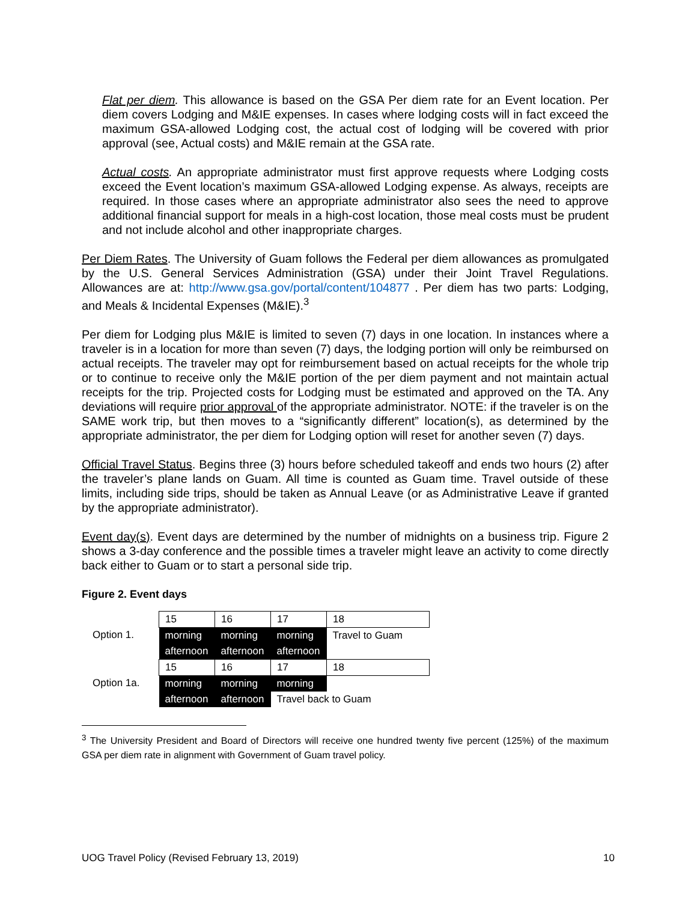Flat per diem. This allowance is based on the GSA Per diem rate for an Event location. Per diem covers Lodging and M&IE expenses. In cases where lodging costs will in fact exceed the maximum GSA-allowed Lodging cost, the actual cost of lodging will be covered with prior approval (see, Actual costs) and M&IE remain at the GSA rate.
Actual costs. An appropriate administrator must first approve requests where Lodging costs exceed the Event location’s maximum GSA-allowed Lodging expense. As always, receipts are required. In those cases where an appropriate administrator also sees the need to approve additional financial support for meals in a high-cost location, those meal costs must be prudent and not include alcohol and other inappropriate charges.
Per Diem Rates. The University of Guam follows the Federal per diem allowances as promulgated by the U.S. General Services Administration (GSA) under their Joint Travel Regulations. Allowances are at: http://www.gsa.gov/portal/content/104877 . Per diem has two parts: Lodging, and Meals & Incidental Expenses (M&IE).<sup>3</sup>
Per diem for Lodging plus M&IE is limited to seven (7) days in one location. In instances where a traveler is in a location for more than seven (7) days, the lodging portion will only be reimbursed on actual receipts. The traveler may opt for reimbursement based on actual receipts for the whole trip or to continue to receive only the M&IE portion of the per diem payment and not maintain actual receipts for the trip. Projected costs for Lodging must be estimated and approved on the TA. Any deviations will require prior approval of the appropriate administrator. NOTE: if the traveler is on the SAME work trip, but then moves to a “significantly different” location(s), as determined by the appropriate administrator, the per diem for Lodging option will reset for another seven (7) days.
Official Travel Status. Begins three (3) hours before scheduled takeoff and ends two hours (2) after the traveler’s plane lands on Guam. All time is counted as Guam time. Travel outside of these limits, including side trips, should be taken as Annual Leave (or as Administrative Leave if granted by the appropriate administrator).
Event day(s). Event days are determined by the number of midnights on a business trip. Figure 2 shows a 3-day conference and the possible times a traveler might leave an activity to come directly back either to Guam or to start a personal side trip.
Figure 2. Event days
| | 15 | 16 | 17 | 18 |
| Option 1. | morning | morning | morning | Travel to Guam |
| | afternoon | afternoon | afternoon | |
| | 15 | 16 | 17 | 18 |
| Option 1a. | morning | morning | morning | |
| | afternoon | afternoon | Travel back to Guam | |
<sup>3</sup> The University President and Board of Directors will receive one hundred twenty five percent (125%) of the maximum GSA per diem rate in alignment with Government of Guam travel policy.
UOG Travel Policy (Revised February 13, 2019) 10